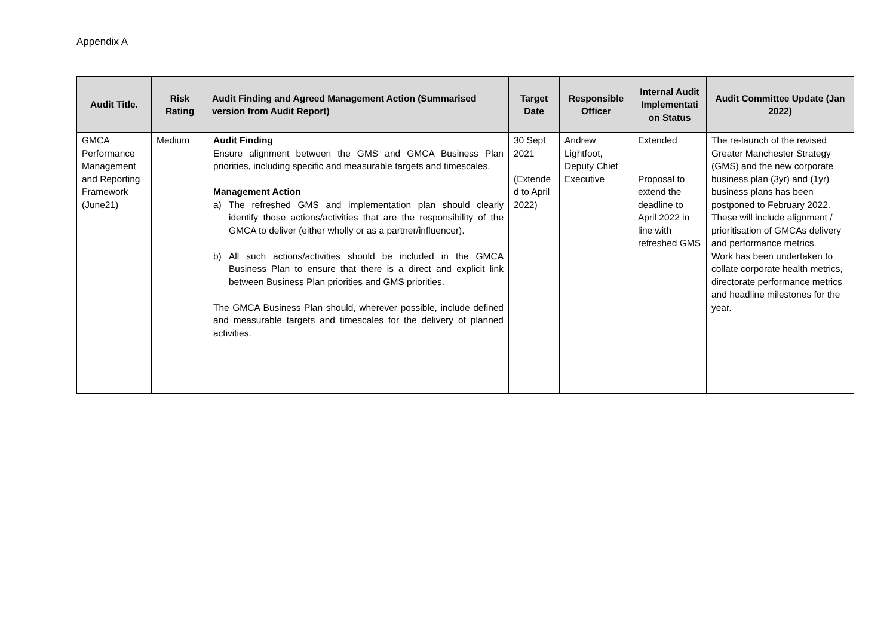Appendix A
| Audit Title. | Risk Rating | Audit Finding and Agreed Management Action (Summarised version from Audit Report) | Target Date | Responsible Officer | Internal Audit Implementati on Status | Audit Committee Update (Jan 2022) |
| --- | --- | --- | --- | --- | --- | --- |
| GMCA Performance Management and Reporting Framework (June21) | Medium | Audit Finding Ensure alignment between the GMS and GMCA Business Plan priorities, including specific and measurable targets and timescales. Management Action a) The refreshed GMS and implementation plan should clearly identify those actions/activities that are the responsibility of the GMCA to deliver (either wholly or as a partner/influencer). b) All such actions/activities should be included in the GMCA Business Plan to ensure that there is a direct and explicit link between Business Plan priorities and GMS priorities. The GMCA Business Plan should, wherever possible, include defined and measurable targets and timescales for the delivery of planned activities. | 30 Sept 2021 (Extende d to April 2022) | Andrew Lightfoot, Deputy Chief Executive | Extended Proposal to extend the deadline to April 2022 in line with refreshed GMS | The re-launch of the revised Greater Manchester Strategy (GMS) and the new corporate business plan (3yr) and (1yr) business plans has been postponed to February 2022. These will include alignment / prioritisation of GMCAs delivery and performance metrics. Work has been undertaken to collate corporate health metrics, directorate performance metrics and headline milestones for the year. |